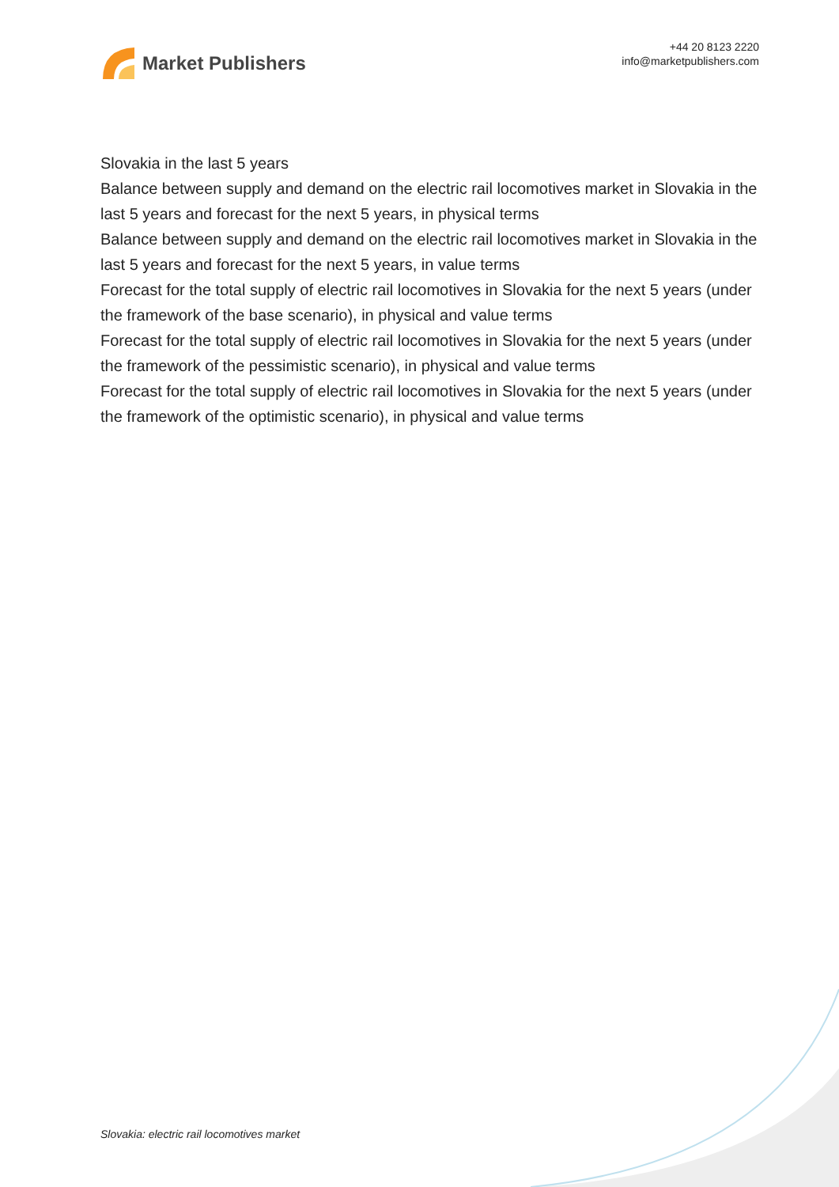Market Publishers
+44 20 8123 2220
info@marketpublishers.com
Slovakia in the last 5 years
Balance between supply and demand on the electric rail locomotives market in Slovakia in the last 5 years and forecast for the next 5 years, in physical terms
Balance between supply and demand on the electric rail locomotives market in Slovakia in the last 5 years and forecast for the next 5 years, in value terms
Forecast for the total supply of electric rail locomotives in Slovakia for the next 5 years (under the framework of the base scenario), in physical and value terms
Forecast for the total supply of electric rail locomotives in Slovakia for the next 5 years (under the framework of the pessimistic scenario), in physical and value terms
Forecast for the total supply of electric rail locomotives in Slovakia for the next 5 years (under the framework of the optimistic scenario), in physical and value terms
Slovakia: electric rail locomotives market